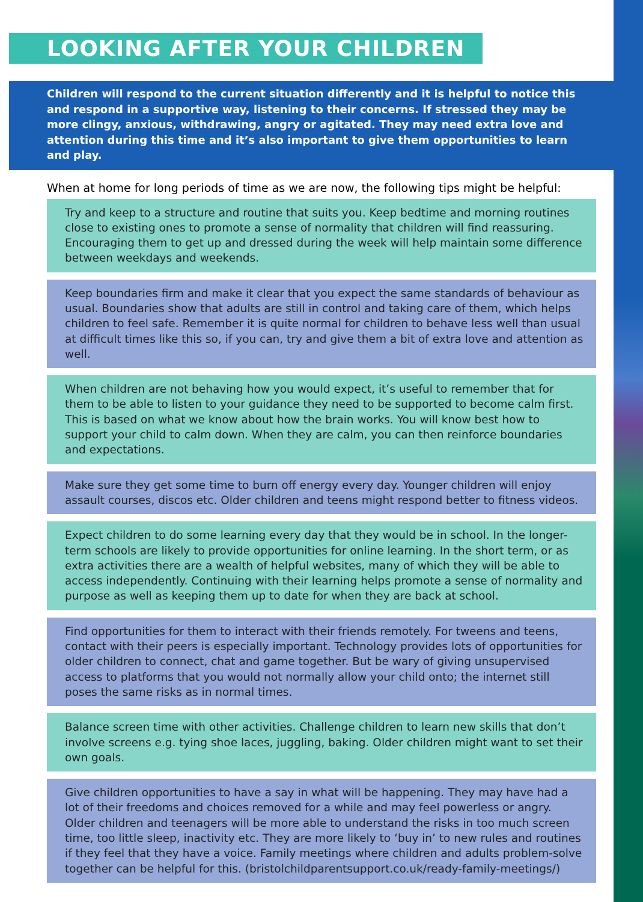LOOKING AFTER YOUR CHILDREN
Children will respond to the current situation differently and it is helpful to notice this and respond in a supportive way, listening to their concerns. If stressed they may be more clingy, anxious, withdrawing, angry or agitated. They may need extra love and attention during this time and it’s also important to give them opportunities to learn and play.
When at home for long periods of time as we are now, the following tips might be helpful:
Try and keep to a structure and routine that suits you. Keep bedtime and morning routines close to existing ones to promote a sense of normality that children will find reassuring. Encouraging them to get up and dressed during the week will help maintain some difference between weekdays and weekends.
Keep boundaries firm and make it clear that you expect the same standards of behaviour as usual. Boundaries show that adults are still in control and taking care of them, which helps children to feel safe. Remember it is quite normal for children to behave less well than usual at difficult times like this so, if you can, try and give them a bit of extra love and attention as well.
When children are not behaving how you would expect, it’s useful to remember that for them to be able to listen to your guidance they need to be supported to become calm first. This is based on what we know about how the brain works. You will know best how to support your child to calm down. When they are calm, you can then reinforce boundaries and expectations.
Make sure they get some time to burn off energy every day. Younger children will enjoy assault courses, discos etc. Older children and teens might respond better to fitness videos.
Expect children to do some learning every day that they would be in school. In the longer-term schools are likely to provide opportunities for online learning. In the short term, or as extra activities there are a wealth of helpful websites, many of which they will be able to access independently. Continuing with their learning helps promote a sense of normality and purpose as well as keeping them up to date for when they are back at school.
Find opportunities for them to interact with their friends remotely. For tweens and teens, contact with their peers is especially important. Technology provides lots of opportunities for older children to connect, chat and game together. But be wary of giving unsupervised access to platforms that you would not normally allow your child onto; the internet still poses the same risks as in normal times.
Balance screen time with other activities. Challenge children to learn new skills that don’t involve screens e.g. tying shoe laces, juggling, baking. Older children might want to set their own goals.
Give children opportunities to have a say in what will be happening. They may have had a lot of their freedoms and choices removed for a while and may feel powerless or angry. Older children and teenagers will be more able to understand the risks in too much screen time, too little sleep, inactivity etc. They are more likely to ‘buy in’ to new rules and routines if they feel that they have a voice. Family meetings where children and adults problem-solve together can be helpful for this. (bristolchildparentsupport.co.uk/ready-family-meetings/)